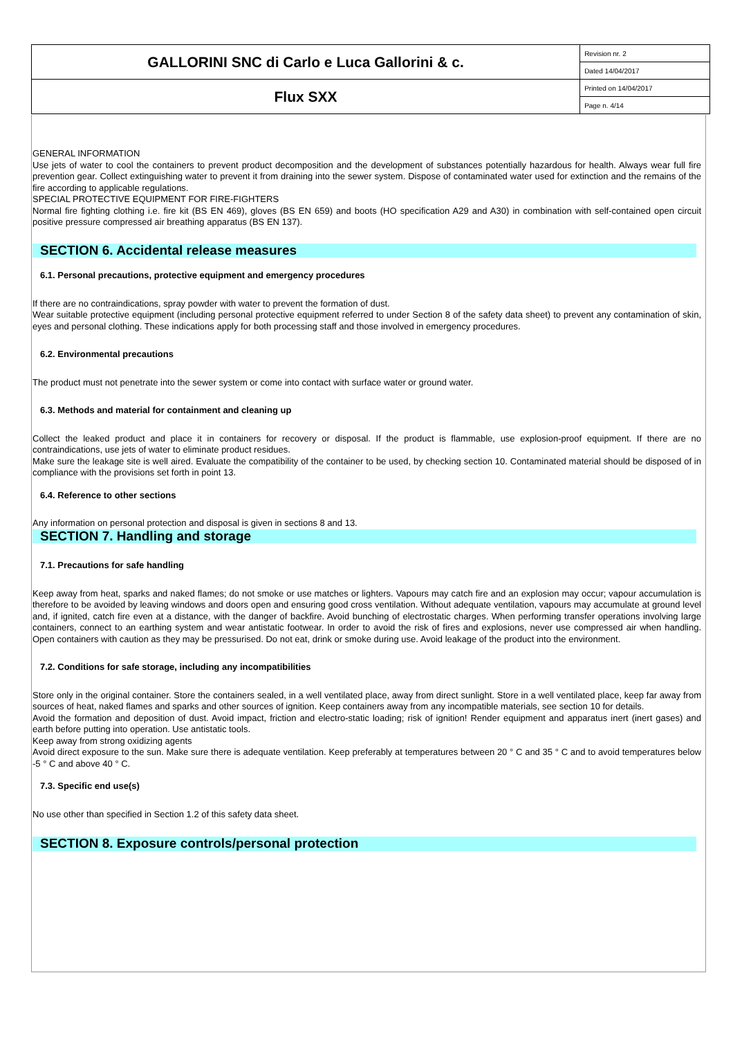| GALLORINI SNC di Carlo e Luca Gallorini & c. | Revision nr. 2 |
| | Dated 14/04/2017 |
| Flux SXX | Printed on 14/04/2017 |
| | Page n. 4/14 |
GENERAL INFORMATION
Use jets of water to cool the containers to prevent product decomposition and the development of substances potentially hazardous for health. Always wear full fire prevention gear. Collect extinguishing water to prevent it from draining into the sewer system. Dispose of contaminated water used for extinction and the remains of the fire according to applicable regulations.
SPECIAL PROTECTIVE EQUIPMENT FOR FIRE-FIGHTERS
Normal fire fighting clothing i.e. fire kit (BS EN 469), gloves (BS EN 659) and boots (HO specification A29 and A30) in combination with self-contained open circuit positive pressure compressed air breathing apparatus (BS EN 137).
SECTION 6. Accidental release measures
6.1. Personal precautions, protective equipment and emergency procedures
If there are no contraindications, spray powder with water to prevent the formation of dust.
Wear suitable protective equipment (including personal protective equipment referred to under Section 8 of the safety data sheet) to prevent any contamination of skin, eyes and personal clothing. These indications apply for both processing staff and those involved in emergency procedures.
6.2. Environmental precautions
The product must not penetrate into the sewer system or come into contact with surface water or ground water.
6.3. Methods and material for containment and cleaning up
Collect the leaked product and place it in containers for recovery or disposal. If the product is flammable, use explosion-proof equipment. If there are no contraindications, use jets of water to eliminate product residues.
Make sure the leakage site is well aired. Evaluate the compatibility of the container to be used, by checking section 10. Contaminated material should be disposed of in compliance with the provisions set forth in point 13.
6.4. Reference to other sections
Any information on personal protection and disposal is given in sections 8 and 13.
SECTION 7. Handling and storage
7.1. Precautions for safe handling
Keep away from heat, sparks and naked flames; do not smoke or use matches or lighters. Vapours may catch fire and an explosion may occur; vapour accumulation is therefore to be avoided by leaving windows and doors open and ensuring good cross ventilation. Without adequate ventilation, vapours may accumulate at ground level and, if ignited, catch fire even at a distance, with the danger of backfire. Avoid bunching of electrostatic charges. When performing transfer operations involving large containers, connect to an earthing system and wear antistatic footwear. In order to avoid the risk of fires and explosions, never use compressed air when handling. Open containers with caution as they may be pressurised. Do not eat, drink or smoke during use. Avoid leakage of the product into the environment.
7.2. Conditions for safe storage, including any incompatibilities
Store only in the original container. Store the containers sealed, in a well ventilated place, away from direct sunlight. Store in a well ventilated place, keep far away from sources of heat, naked flames and sparks and other sources of ignition. Keep containers away from any incompatible materials, see section 10 for details.
Avoid the formation and deposition of dust. Avoid impact, friction and electro-static loading; risk of ignition! Render equipment and apparatus inert (inert gases) and earth before putting into operation. Use antistatic tools.
Keep away from strong oxidizing agents
Avoid direct exposure to the sun. Make sure there is adequate ventilation. Keep preferably at temperatures between 20 ° C and 35 ° C and to avoid temperatures below -5 ° C and above 40 ° C.
7.3. Specific end use(s)
No use other than specified in Section 1.2 of this safety data sheet.
SECTION 8. Exposure controls/personal protection